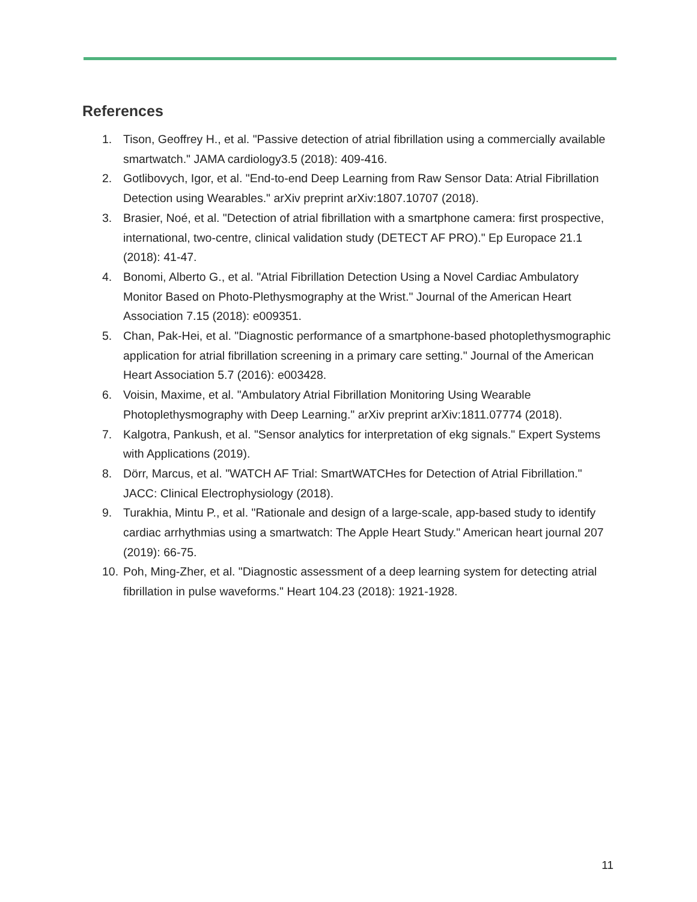References
1. Tison, Geoffrey H., et al. "Passive detection of atrial fibrillation using a commercially available smartwatch." JAMA cardiology3.5 (2018): 409-416.
2. Gotlibovych, Igor, et al. "End-to-end Deep Learning from Raw Sensor Data: Atrial Fibrillation Detection using Wearables." arXiv preprint arXiv:1807.10707 (2018).
3. Brasier, Noé, et al. "Detection of atrial fibrillation with a smartphone camera: first prospective, international, two-centre, clinical validation study (DETECT AF PRO)." Ep Europace 21.1 (2018): 41-47.
4. Bonomi, Alberto G., et al. "Atrial Fibrillation Detection Using a Novel Cardiac Ambulatory Monitor Based on Photo-Plethysmography at the Wrist." Journal of the American Heart Association 7.15 (2018): e009351.
5. Chan, Pak-Hei, et al. "Diagnostic performance of a smartphone-based photoplethysmographic application for atrial fibrillation screening in a primary care setting." Journal of the American Heart Association 5.7 (2016): e003428.
6. Voisin, Maxime, et al. "Ambulatory Atrial Fibrillation Monitoring Using Wearable Photoplethysmography with Deep Learning." arXiv preprint arXiv:1811.07774 (2018).
7. Kalgotra, Pankush, et al. "Sensor analytics for interpretation of ekg signals." Expert Systems with Applications (2019).
8. Dörr, Marcus, et al. "WATCH AF Trial: SmartWATCHes for Detection of Atrial Fibrillation." JACC: Clinical Electrophysiology (2018).
9. Turakhia, Mintu P., et al. "Rationale and design of a large-scale, app-based study to identify cardiac arrhythmias using a smartwatch: The Apple Heart Study." American heart journal 207 (2019): 66-75.
10. Poh, Ming-Zher, et al. "Diagnostic assessment of a deep learning system for detecting atrial fibrillation in pulse waveforms." Heart 104.23 (2018): 1921-1928.
11